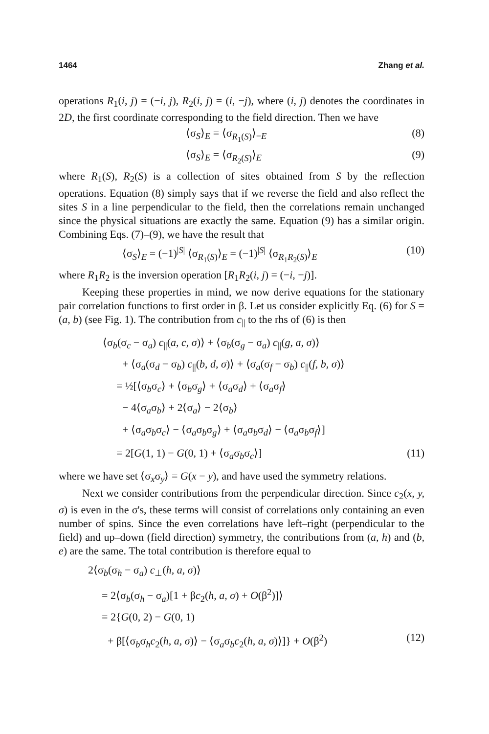1464 Zhang et al.
operations R<sub>1</sub>(i, j) = (−i, j), R<sub>2</sub>(i, j) = (i, −j), where (i, j) denotes the coordinates in 2D, the first coordinate corresponding to the field direction. Then we have
⟨σ<sub>S</sub>⟩<sub>E</sub> = ⟨σ<sub>R<sub>1</sub>(S)</sub>⟩<sub>−E</sub> (8)
⟨σ<sub>S</sub>⟩<sub>E</sub> = ⟨σ<sub>R<sub>2</sub>(S)</sub>⟩<sub>E</sub> (9)
where R<sub>1</sub>(S), R<sub>2</sub>(S) is a collection of sites obtained from S by the reflection operations. Equation (8) simply says that if we reverse the field and also reflect the sites S in a line perpendicular to the field, then the correlations remain unchanged since the physical situations are exactly the same. Equation (9) has a similar origin. Combining Eqs. (7)–(9), we have the result that
⟨σ<sub>S</sub>⟩<sub>E</sub> = (−1)<sup>|S|</sup> ⟨σ<sub>R<sub>1</sub>(S)</sub>⟩<sub>E</sub> = (−1)<sup>|S|</sup> ⟨σ<sub>R<sub>1</sub>R<sub>2</sub>(S)</sub>⟩<sub>E</sub> (10)
where R<sub>1</sub>R<sub>2</sub> is the inversion operation [R<sub>1</sub>R<sub>2</sub>(i, j) = (−i, −j)].
Keeping these properties in mind, we now derive equations for the stationary pair correlation functions to first order in β. Let us consider explicitly Eq. (6) for S = (a, b) (see Fig. 1). The contribution from c<sub>||</sub> to the rhs of (6) is then
⟨σ<sub>b</sub>(σ<sub>c</sub> − σ<sub>a</sub>) c<sub>||</sub>(a, c, σ)⟩ + ⟨σ<sub>b</sub>(σ<sub>g</sub> − σ<sub>a</sub>) c<sub>||</sub>(g, a, σ)⟩
+ ⟨σ<sub>a</sub>(σ<sub>d</sub> − σ<sub>b</sub>) c<sub>||</sub>(b, d, σ)⟩ + ⟨σ<sub>a</sub>(σ<sub>f</sub> − σ<sub>b</sub>) c<sub>||</sub>(f, b, σ)⟩
= ½[⟨σ<sub>b</sub>σ<sub>c</sub>⟩ + ⟨σ<sub>b</sub>σ<sub>g</sub>⟩ + ⟨σ<sub>a</sub>σ<sub>d</sub>⟩ + ⟨σ<sub>a</sub>σ<sub>f</sub>⟩
− 4⟨σ<sub>a</sub>σ<sub>b</sub>⟩ + 2⟨σ<sub>a</sub>⟩ − 2⟨σ<sub>b</sub>⟩
+ ⟨σ<sub>a</sub>σ<sub>b</sub>σ<sub>c</sub>⟩ − ⟨σ<sub>a</sub>σ<sub>b</sub>σ<sub>g</sub>⟩ + ⟨σ<sub>a</sub>σ<sub>b</sub>σ<sub>d</sub>⟩ − ⟨σ<sub>a</sub>σ<sub>b</sub>σ<sub>f</sub>⟩]
= 2[G(1, 1) − G(0, 1) + ⟨σ<sub>a</sub>σ<sub>b</sub>σ<sub>c</sub>⟩] (11)
where we have set ⟨σ<sub>x</sub>σ<sub>y</sub>⟩ = G(x − y), and have used the symmetry relations.
Next we consider contributions from the perpendicular direction. Since c<sub>2</sub>(x, y, σ) is even in the σ's, these terms will consist of correlations only containing an even number of spins. Since the even correlations have left–right (perpendicular to the field) and up–down (field direction) symmetry, the contributions from (a, h) and (b, e) are the same. The total contribution is therefore equal to
2⟨σ<sub>b</sub>(σ<sub>h</sub> − σ<sub>a</sub>) c<sub>⊥</sub>(h, a, σ)⟩
= 2⟨σ<sub>b</sub>(σ<sub>h</sub> − σ<sub>a</sub>)[1 + βc<sub>2</sub>(h, a, σ) + O(β<sup>2</sup>)]⟩
= 2{G(0, 2) − G(0, 1)
+ β[⟨σ<sub>b</sub>σ<sub>h</sub>c<sub>2</sub>(h, a, σ)⟩ − ⟨σ<sub>a</sub>σ<sub>b</sub>c<sub>2</sub>(h, a, σ)⟩]} + O(β<sup>2</sup>) (12)